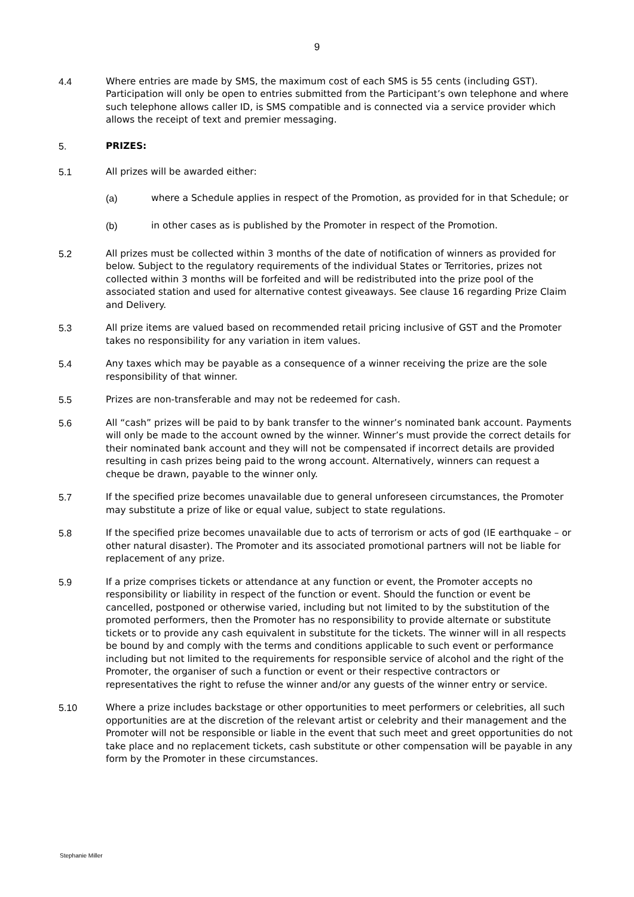9
4.4 Where entries are made by SMS, the maximum cost of each SMS is 55 cents (including GST). Participation will only be open to entries submitted from the Participant’s own telephone and where such telephone allows caller ID, is SMS compatible and is connected via a service provider which allows the receipt of text and premier messaging.
5. PRIZES:
5.1 All prizes will be awarded either:
(a) where a Schedule applies in respect of the Promotion, as provided for in that Schedule; or
(b) in other cases as is published by the Promoter in respect of the Promotion.
5.2 All prizes must be collected within 3 months of the date of notification of winners as provided for below. Subject to the regulatory requirements of the individual States or Territories, prizes not collected within 3 months will be forfeited and will be redistributed into the prize pool of the associated station and used for alternative contest giveaways. See clause 16 regarding Prize Claim and Delivery.
5.3 All prize items are valued based on recommended retail pricing inclusive of GST and the Promoter takes no responsibility for any variation in item values.
5.4 Any taxes which may be payable as a consequence of a winner receiving the prize are the sole responsibility of that winner.
5.5 Prizes are non-transferable and may not be redeemed for cash.
5.6 All “cash” prizes will be paid to by bank transfer to the winner’s nominated bank account. Payments will only be made to the account owned by the winner. Winner’s must provide the correct details for their nominated bank account and they will not be compensated if incorrect details are provided resulting in cash prizes being paid to the wrong account. Alternatively, winners can request a cheque be drawn, payable to the winner only.
5.7 If the specified prize becomes unavailable due to general unforeseen circumstances, the Promoter may substitute a prize of like or equal value, subject to state regulations.
5.8 If the specified prize becomes unavailable due to acts of terrorism or acts of god (IE earthquake – or other natural disaster). The Promoter and its associated promotional partners will not be liable for replacement of any prize.
5.9 If a prize comprises tickets or attendance at any function or event, the Promoter accepts no responsibility or liability in respect of the function or event. Should the function or event be cancelled, postponed or otherwise varied, including but not limited to by the substitution of the promoted performers, then the Promoter has no responsibility to provide alternate or substitute tickets or to provide any cash equivalent in substitute for the tickets. The winner will in all respects be bound by and comply with the terms and conditions applicable to such event or performance including but not limited to the requirements for responsible service of alcohol and the right of the Promoter, the organiser of such a function or event or their respective contractors or representatives the right to refuse the winner and/or any guests of the winner entry or service.
5.10 Where a prize includes backstage or other opportunities to meet performers or celebrities, all such opportunities are at the discretion of the relevant artist or celebrity and their management and the Promoter will not be responsible or liable in the event that such meet and greet opportunities do not take place and no replacement tickets, cash substitute or other compensation will be payable in any form by the Promoter in these circumstances.
Stephanie Miller